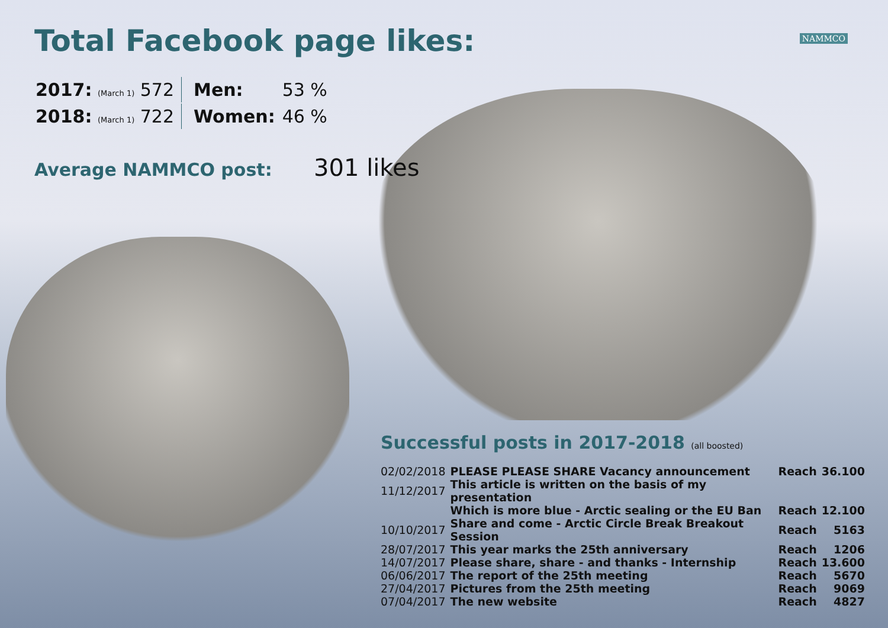NAMMCO
Total Facebook page likes:
| 2017: (March 1) 572 | Men: | 53 % |
| 2018: (March 1) 722 | Women: | 46 % |
Average NAMMCO post: 301 likes
Successful posts in 2017-2018 (all boosted)
| 02/02/2018 | PLEASE PLEASE SHARE Vacancy announcement | Reach | 36.100 |
| 11/12/2017 | This article is written on the basis of my presentation | | |
| | Which is more blue - Arctic sealing or the EU Ban | Reach | 12.100 |
| 10/10/2017 | Share and come - Arctic Circle Break Breakout Session | Reach | 5163 |
| 28/07/2017 | This year marks the 25th anniversary | Reach | 1206 |
| 14/07/2017 | Please share, share - and thanks - Internship | Reach | 13.600 |
| 06/06/2017 | The report of the 25th meeting | Reach | 5670 |
| 27/04/2017 | Pictures from the 25th meeting | Reach | 9069 |
| 07/04/2017 | The new website | Reach | 4827 |